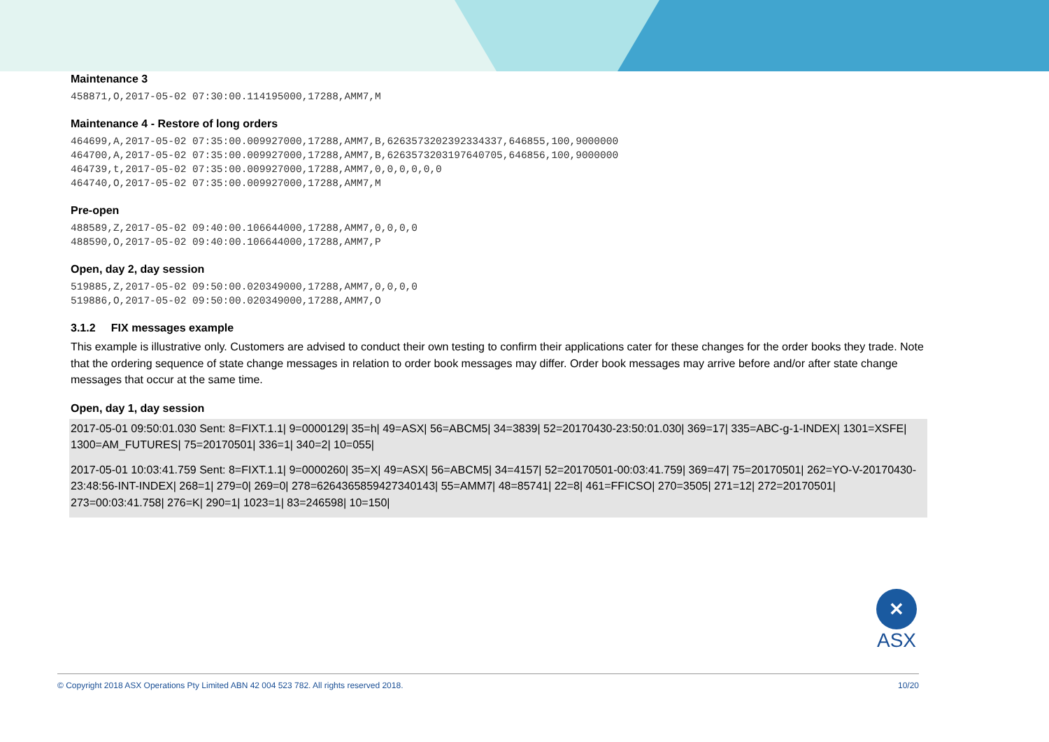Maintenance 3
458871,O,2017-05-02 07:30:00.114195000,17288,AMM7,M
Maintenance 4 - Restore of long orders
464699,A,2017-05-02 07:35:00.009927000,17288,AMM7,B,6263573202392334337,646855,100,9000000
464700,A,2017-05-02 07:35:00.009927000,17288,AMM7,B,6263573203197640705,646856,100,9000000
464739,t,2017-05-02 07:35:00.009927000,17288,AMM7,0,0,0,0,0,0
464740,O,2017-05-02 07:35:00.009927000,17288,AMM7,M
Pre-open
488589,Z,2017-05-02 09:40:00.106644000,17288,AMM7,0,0,0,0
488590,O,2017-05-02 09:40:00.106644000,17288,AMM7,P
Open, day 2, day session
519885,Z,2017-05-02 09:50:00.020349000,17288,AMM7,0,0,0,0
519886,O,2017-05-02 09:50:00.020349000,17288,AMM7,O
3.1.2 FIX messages example
This example is illustrative only. Customers are advised to conduct their own testing to confirm their applications cater for these changes for the order books they trade. Note that the ordering sequence of state change messages in relation to order book messages may differ. Order book messages may arrive before and/or after state change messages that occur at the same time.
Open, day 1, day session
2017-05-01 09:50:01.030 Sent: 8=FIXT.1.1| 9=0000129| 35=h| 49=ASX| 56=ABCM5| 34=3839| 52=20170430-23:50:01.030| 369=17| 335=ABC-g-1-INDEX| 1301=XSFE| 1300=AM_FUTURES| 75=20170501| 336=1| 340=2| 10=055|
2017-05-01 10:03:41.759 Sent: 8=FIXT.1.1| 9=0000260| 35=X| 49=ASX| 56=ABCM5| 34=4157| 52=20170501-00:03:41.759| 369=47| 75=20170501| 262=YO-V-20170430-23:48:56-INT-INDEX| 268=1| 279=0| 269=0| 278=6264365859427340143| 55=AMM7| 48=85741| 22=8| 461=FFICSO| 270=3505| 271=12| 272=20170501| 273=00:03:41.758| 276=K| 290=1| 1023=1| 83=246598| 10=150|
✕
ASX
© Copyright 2018 ASX Operations Pty Limited ABN 42 004 523 782. All rights reserved 2018. 10/20